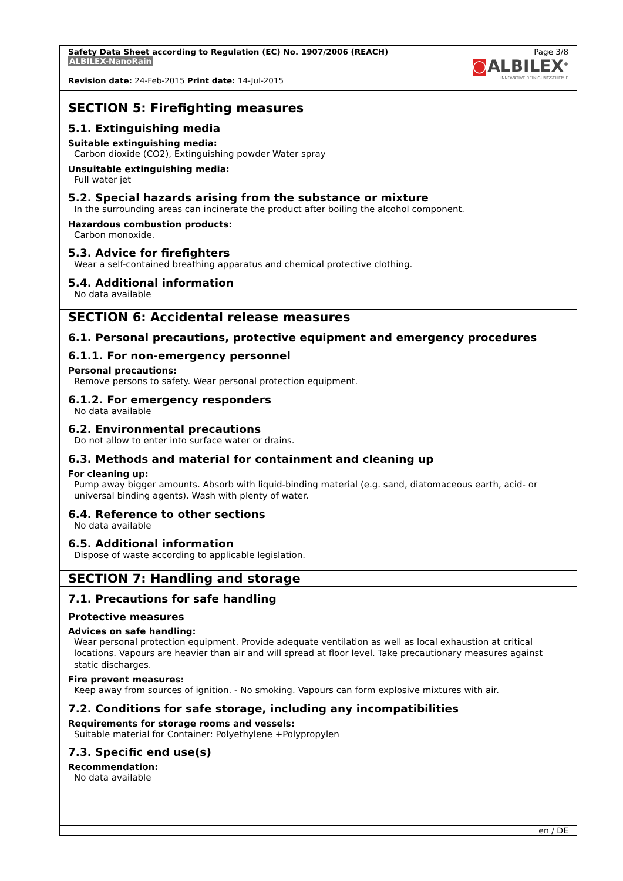Safety Data Sheet according to Regulation (EC) No. 1907/2006 (REACH)
ALBILEX-NanoRain
Revision date: 24-Feb-2015 Print date: 14-Jul-2015
Page 3/8
◙ALBILEX<sup>®</sup>
INNOVATIVE REINIGUNGSCHEMIE
SECTION 5: Firefighting measures
5.1. Extinguishing media
Suitable extinguishing media:
Carbon dioxide (CO2), Extinguishing powder Water spray
Unsuitable extinguishing media:
Full water jet
5.2. Special hazards arising from the substance or mixture
In the surrounding areas can incinerate the product after boiling the alcohol component.
Hazardous combustion products:
Carbon monoxide.
5.3. Advice for firefighters
Wear a self-contained breathing apparatus and chemical protective clothing.
5.4. Additional information
No data available
SECTION 6: Accidental release measures
6.1. Personal precautions, protective equipment and emergency procedures
6.1.1. For non-emergency personnel
Personal precautions:
Remove persons to safety. Wear personal protection equipment.
6.1.2. For emergency responders
No data available
6.2. Environmental precautions
Do not allow to enter into surface water or drains.
6.3. Methods and material for containment and cleaning up
For cleaning up:
Pump away bigger amounts. Absorb with liquid-binding material (e.g. sand, diatomaceous earth, acid- or universal binding agents). Wash with plenty of water.
6.4. Reference to other sections
No data available
6.5. Additional information
Dispose of waste according to applicable legislation.
SECTION 7: Handling and storage
7.1. Precautions for safe handling
Protective measures
Advices on safe handling:
Wear personal protection equipment. Provide adequate ventilation as well as local exhaustion at critical locations. Vapours are heavier than air and will spread at floor level. Take precautionary measures against static discharges.
Fire prevent measures:
Keep away from sources of ignition. - No smoking. Vapours can form explosive mixtures with air.
7.2. Conditions for safe storage, including any incompatibilities
Requirements for storage rooms and vessels:
Suitable material for Container: Polyethylene +Polypropylen
7.3. Specific end use(s)
Recommendation:
No data available
en / DE